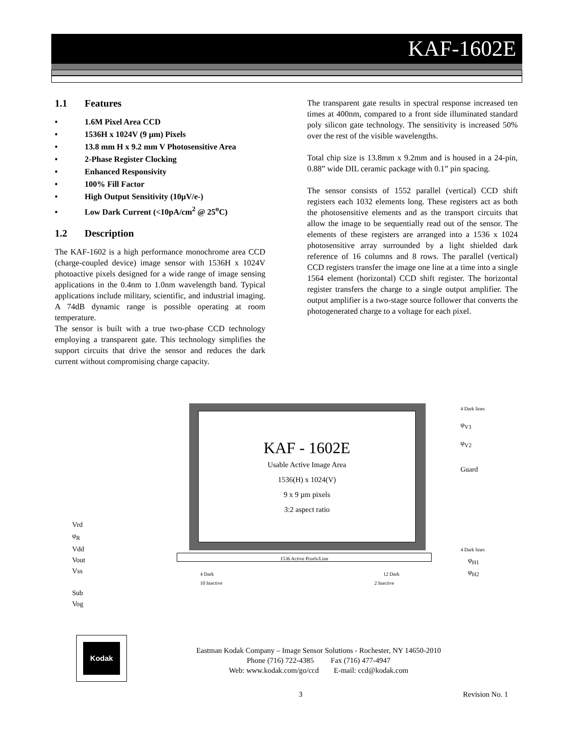KAF-1602E
1.1 Features
• 1.6M Pixel Area CCD
• 1536H x 1024V (9 µm) Pixels
• 13.8 mm H x 9.2 mm V Photosensitive Area
• 2-Phase Register Clocking
• Enhanced Responsivity
• 100% Fill Factor
• High Output Sensitivity (10µV/e-)
• Low Dark Current (<10pA/cm<sup>2</sup> @ 25<sup>o</sup>C)
1.2 Description
The KAF-1602 is a high performance monochrome area CCD (charge-coupled device) image sensor with 1536H x 1024V photoactive pixels designed for a wide range of image sensing applications in the 0.4nm to 1.0nm wavelength band. Typical applications include military, scientific, and industrial imaging. A 74dB dynamic range is possible operating at room temperature.
The sensor is built with a true two-phase CCD technology employing a transparent gate. This technology simplifies the support circuits that drive the sensor and reduces the dark current without compromising charge capacity.
The transparent gate results in spectral response increased ten times at 400nm, compared to a front side illuminated standard poly silicon gate technology. The sensitivity is increased 50% over the rest of the visible wavelengths.
Total chip size is 13.8mm x 9.2mm and is housed in a 24-pin, 0.88” wide DIL ceramic package with 0.1” pin spacing.
The sensor consists of 1552 parallel (vertical) CCD shift registers each 1032 elements long. These registers act as both the photosensitive elements and as the transport circuits that allow the image to be sequentially read out of the sensor. The elements of these registers are arranged into a 1536 x 1024 photosensitive array surrounded by a light shielded dark reference of 16 columns and 8 rows. The parallel (vertical) CCD registers transfer the image one line at a time into a single 1564 element (horizontal) CCD shift register. The horizontal register transfers the charge to a single output amplifier. The output amplifier is a two-stage source follower that converts the photogenerated charge to a voltage for each pixel.
KAF - 1602E
Usable Active Image Area
1536(H) x 1024(V)
9 x 9 µm pixels
3:2 aspect ratio
1536 Active Pixels/Line
4 Dark lines
φ<sub>V1</sub>
φ<sub>V2</sub>
Guard
4 Dark lines
φ<sub>H1</sub>
φ<sub>H2</sub>
4 Dark
10 Inactive
12 Dark
2 Inactive
Vrd
φ<sub>R</sub>
Vdd
Vout
Vss
Sub
Vog
Kodak
Eastman Kodak Company – Image Sensor Solutions - Rochester, NY 14650-2010
Phone (716) 722-4385 Fax (716) 477-4947
Web: www.kodak.com/go/ccd E-mail: ccd@kodak.com
3 Revision No. 1